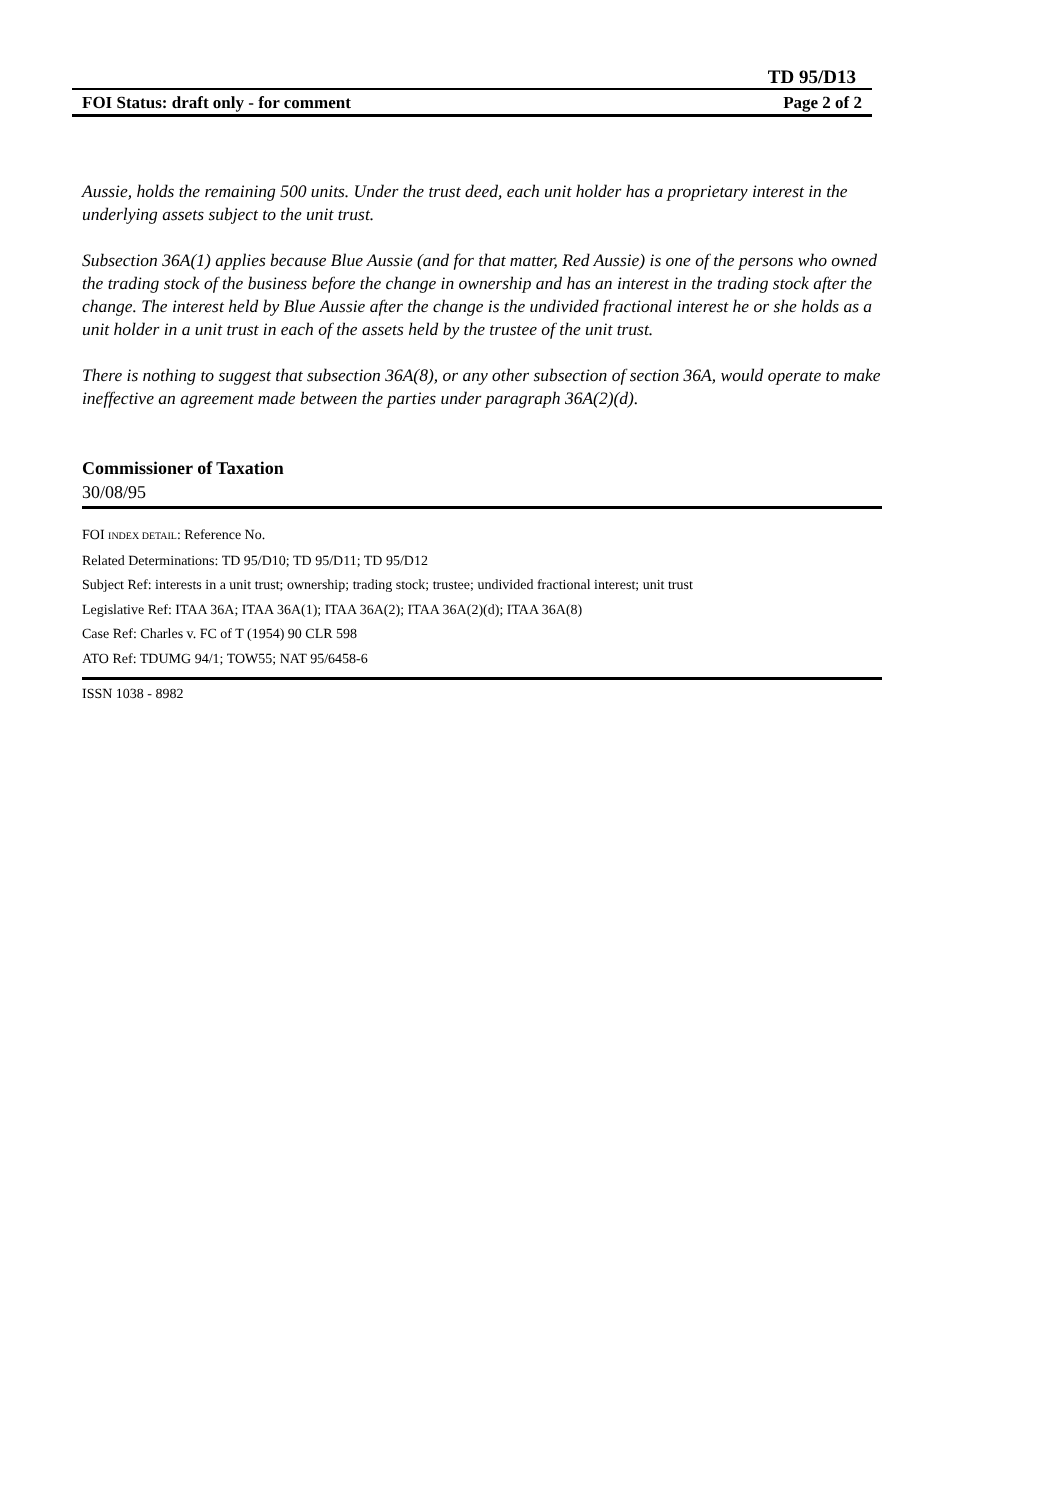TD 95/D13
FOI Status: draft only - for comment Page 2 of 2
Aussie, holds the remaining 500 units. Under the trust deed, each unit holder has a proprietary interest in the underlying assets subject to the unit trust.
Subsection 36A(1) applies because Blue Aussie (and for that matter, Red Aussie) is one of the persons who owned the trading stock of the business before the change in ownership and has an interest in the trading stock after the change. The interest held by Blue Aussie after the change is the undivided fractional interest he or she holds as a unit holder in a unit trust in each of the assets held by the trustee of the unit trust.
There is nothing to suggest that subsection 36A(8), or any other subsection of section 36A, would operate to make ineffective an agreement made between the parties under paragraph 36A(2)(d).
Commissioner of Taxation
30/08/95
FOI INDEX DETAIL: Reference No.
Related Determinations: TD 95/D10; TD 95/D11; TD 95/D12
Subject Ref: interests in a unit trust; ownership; trading stock; trustee; undivided fractional interest; unit trust
Legislative Ref: ITAA 36A; ITAA 36A(1); ITAA 36A(2); ITAA 36A(2)(d); ITAA 36A(8)
Case Ref: Charles v. FC of T (1954) 90 CLR 598
ATO Ref: TDUMG 94/1; TOW55; NAT 95/6458-6
ISSN 1038 - 8982